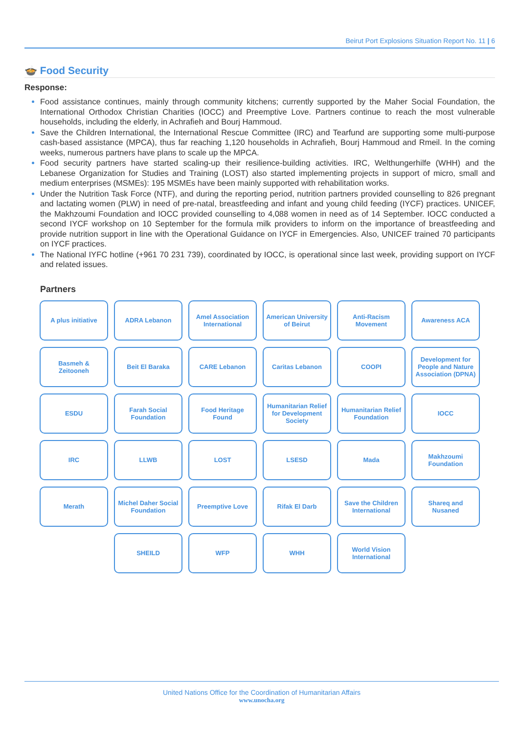Beirut Port Explosions Situation Report No. 11 | 6
🍲 Food Security
Response:
Food assistance continues, mainly through community kitchens; currently supported by the Maher Social Foundation, the International Orthodox Christian Charities (IOCC) and Preemptive Love. Partners continue to reach the most vulnerable households, including the elderly, in Achrafieh and Bourj Hammoud.
Save the Children International, the International Rescue Committee (IRC) and Tearfund are supporting some multi-purpose cash-based assistance (MPCA), thus far reaching 1,120 households in Achrafieh, Bourj Hammoud and Rmeil. In the coming weeks, numerous partners have plans to scale up the MPCA.
Food security partners have started scaling-up their resilience-building activities. IRC, Welthungerhilfe (WHH) and the Lebanese Organization for Studies and Training (LOST) also started implementing projects in support of micro, small and medium enterprises (MSMEs): 195 MSMEs have been mainly supported with rehabilitation works.
Under the Nutrition Task Force (NTF), and during the reporting period, nutrition partners provided counselling to 826 pregnant and lactating women (PLW) in need of pre-natal, breastfeeding and infant and young child feeding (IYCF) practices. UNICEF, the Makhzoumi Foundation and IOCC provided counselling to 4,088 women in need as of 14 September. IOCC conducted a second IYCF workshop on 10 September for the formula milk providers to inform on the importance of breastfeeding and provide nutrition support in line with the Operational Guidance on IYCF in Emergencies. Also, UNICEF trained 70 participants on IYCF practices.
The National IYFC hotline (+961 70 231 739), coordinated by IOCC, is operational since last week, providing support on IYCF and related issues.
Partners
A plus initiative
ADRA Lebanon
Amel Association International
American University of Beirut
Anti-Racism Movement
Awareness ACA
Basmeh & Zeitooneh
Beit El Baraka
CARE Lebanon
Caritas Lebanon
COOPI
Development for People and Nature Association (DPNA)
ESDU
Farah Social Foundation
Food Heritage Found
Humanitarian Relief for Development Society
Humanitarian Relief Foundation
IOCC
IRC
LLWB
LOST
LSESD
Mada
Makhzoumi Foundation
Merath
Michel Daher Social Foundation
Preemptive Love
Rifak El Darb
Save the Children International
Shareq and Nusaned
SHEILD
WFP
WHH
World Vision International
United Nations Office for the Coordination of Humanitarian Affairs
www.unocha.org